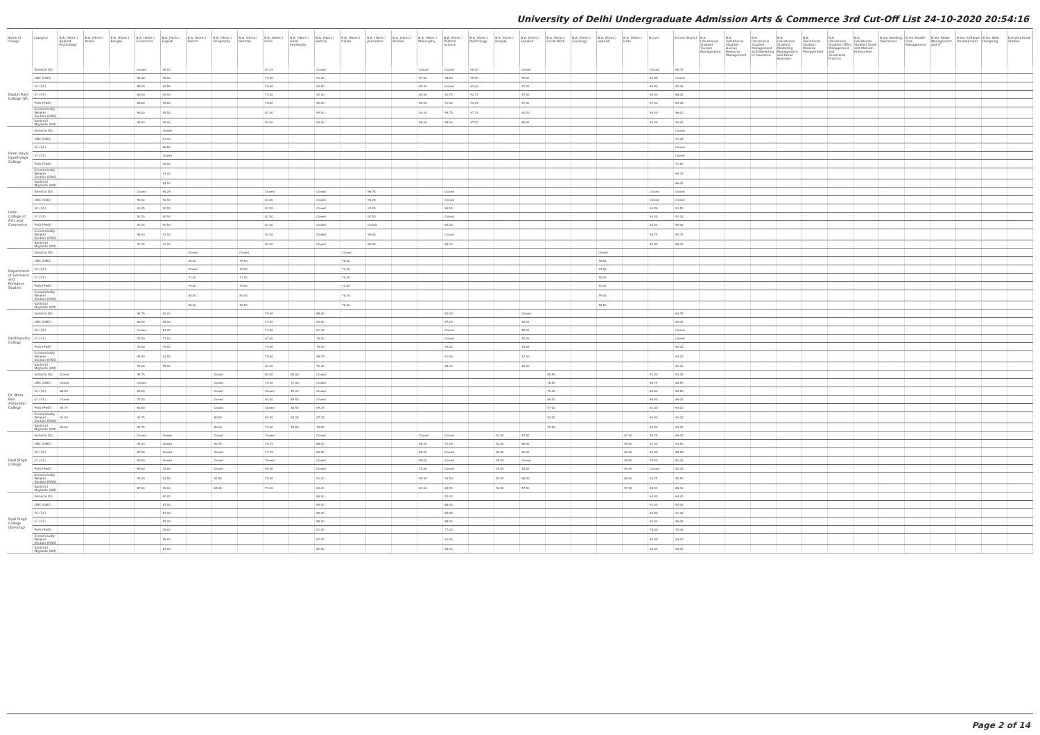University of Delhi Undergraduate Admission Arts & Commerce 3rd Cut-Off List 24-10-2020 20:54:16
| Name of College | Category | B.A. (Hons.) Applied Psychology | B.A. (Hons.) Arabic | B.A. (Hons.) Bengali | B.A. (Hons.) Economics | B.A. (Hons.) English | B.A. (Hons.) French | B.A. (Hons.) Geography | B.A. (Hons.) German | B.A. (Hons.) Hindi | B.A. (Hons.) Hindi Patrikarita | B.A. (Hons.) History | B.A. (Hons.) Italian | B.A. (Hons.) Journalism | B.A. (Hons.) Persian | B.A. (Hons.) Philosophy | B.A. (Hons.) Political Science | B.A. (Hons.) Psychology | B.A. (Hons.) Punjabi | B.A. (Hons.) Sanskrit | B.A. (Hons.) Social Work | B.A. (Hons.) Sociology | B.A. (Hons.) Spanish | B.A. (Hons.) Urdu | B.Com | B.Com (Hons.) | B.A. (Vocational Studies) Tourism Management | B.A. (Vocational Studies) Human Resource Management | B.A. (Vocational Studies) Management and Marketing of Insurance | B.A. (Vocational Studies) Marketing Management and Retail Business | B.A. (Vocational Studies) Material Management | B.A. (Vocational Studies) Office Management and Secretarial Practice | B.A. (Vocational Studies) Small and Medium Enterprises | B.Voc Banking Operations | B.Voc Health Care Management | B.Voc Retail Management and IT | B.Voc Software Development | B.Voc Web Designing | B.A Vocational Studies |
| --- | --- | --- | --- | --- | --- | --- | --- | --- | --- | --- | --- | --- | --- | --- | --- | --- | --- | --- | --- | --- | --- | --- | --- | --- | --- | --- | --- | --- | --- | --- | --- | --- | --- | --- | --- | --- | --- | --- | --- |
| Daulat Ram College (W) | General (G) | | | | Closed | 96.00 | | | | 83.25 | | Closed | | | | Closed | Closed | 98.00 | | Closed | | | | | Closed | 96.75 | | | | | | | | | | | | | |
| | OBC (OBC) | | | | 94.00 | 95.00 | | | | 79.00 | | 93.50 | | | | 87.50 | 95.50 | 95.50 | | 59.00 | | | | | 93.50 | Closed | | | | | | | | | | | | | |
| | SC (SC) | | | | 88.00 | 92.50 | | | | 76.00 | | 92.50 | | | | 85.50 | Closed | 93.00 | | 57.00 | | | | | 89.50 | 90.00 | | | | | | | | | | | | | |
| | ST (ST) | | | | 88.00 | 92.50 | | | | 73.00 | | 92.00 | | | | 85.50 | 92.75 | 92.75 | | 57.00 | | | | | 66.00 | 88.00 | | | | | | | | | | | | | |
| | PwD (PwD) | | | | 88.00 | 92.00 | | | | 76.00 | | 90.00 | | | | 85.00 | 91.00 | 93.25 | | 57.00 | | | | | 67.00 | 89.00 | | | | | | | | | | | | | |
| | Economically Weaker Section (EWS) | | | | 96.00 | 95.50 | | | | 82.00 | | 94.00 | | | | 90.00 | 95.75 | 97.75 | | 60.00 | | | | | 95.00 | 96.00 | | | | | | | | | | | | | |
| | Kashmiri Migrants (KM) | | | | 94.00 | 95.00 | | | | 81.00 | | 94.00 | | | | 86.00 | 95.00 | 97.00 | | 60.00 | | | | | 92.00 | 92.00 | | | | | | | | | | | | | |
| Deen Dayal Upadhyaya College | General (G) | | | | | Closed | | | | | | | | | | | | | | | | | | | | Closed | | | | | | | | | | | | | |
| | OBC (OBC) | | | | | 91.00 | | | | | | | | | | | | | | | | | | | | 91.25 | | | | | | | | | | | | | |
| | SC (SC) | | | | | 86.50 | | | | | | | | | | | | | | | | | | | | Closed | | | | | | | | | | | | | |
| | ST (ST) | | | | | Closed | | | | | | | | | | | | | | | | | | | | Closed | | | | | | | | | | | | | |
| | PwD (PwD) | | | | | 76.00 | | | | | | | | | | | | | | | | | | | | 71.50 | | | | | | | | | | | | | |
| | Economically Weaker Section (EWS) | | | | | 91.00 | | | | | | | | | | | | | | | | | | | | 94.75 | | | | | | | | | | | | | |
| | Kashmiri Migrants (KM) | | | | | 84.50 | | | | | | | | | | | | | | | | | | | | 86.00 | | | | | | | | | | | | | |
| Delhi College of Arts and Commerce | General (G) | | | | Closed | 95.25 | | | | Closed | | Closed | | 96.75 | | | Closed | | | | | | | | Closed | Closed | | | | | | | | | | | | | |
| | OBC (OBC) | | | | 95.00 | 92.50 | | | | 83.50 | | Closed | | 94.25 | | | Closed | | | | | | | | Closed | Closed | | | | | | | | | | | | | |
| | SC (SC) | | | | 91.25 | 90.50 | | | | 81.50 | | Closed | | 93.00 | | | 90.50 | | | | | | | | 90.50 | 91.50 | | | | | | | | | | | | | |
| | ST (ST) | | | | 91.25 | 90.50 | | | | 81.50 | | Closed | | 92.50 | | | Closed | | | | | | | | 90.00 | 91.00 | | | | | | | | | | | | | |
| | PwD (PwD) | | | | 91.25 | 90.50 | | | | 81.00 | | Closed | | Closed | | | 84.00 | | | | | | | | 84.50 | 85.00 | | | | | | | | | | | | | |
| | Economically Weaker Section (EWS) | | | | 95.00 | 93.00 | | | | 83.00 | | Closed | | 95.00 | | | Closed | | | | | | | | 94.75 | 95.75 | | | | | | | | | | | | | |
| | Kashmiri Migrants (KM) | | | | 91.25 | 91.00 | | | | 83.00 | | Closed | | 89.00 | | | 84.00 | | | | | | | | 85.50 | 86.00 | | | | | | | | | | | | | |
| Department of Germanic and Romance Studies | General (G) | | | | | | Closed | | Closed | | | | Closed | | | | | | | | | | Closed | | | | | | | | | | | | | | | | |
| | OBC (OBC) | | | | | | 80.00 | | 79.50 | | | | 78.00 | | | | | | | | | | 78.50 | | | | | | | | | | | | | | | | |
| | SC (SC) | | | | | | Closed | | 75.00 | | | | 74.00 | | | | | | | | | | 74.00 | | | | | | | | | | | | | | | | |
| | ST (ST) | | | | | | 71.00 | | 71.00 | | | | 70.00 | | | | | | | | | | 70.00 | | | | | | | | | | | | | | | | |
| | PwD (PwD) | | | | | | 75.00 | | 75.00 | | | | 72.00 | | | | | | | | | | 72.00 | | | | | | | | | | | | | | | | |
| | Economically Weaker Section (EWS) | | | | | | 80.00 | | 80.00 | | | | 78.00 | | | | | | | | | | 79.00 | | | | | | | | | | | | | | | | |
| | Kashmiri Migrants (KM) | | | | | | 80.00 | | 79.50 | | | | 78.00 | | | | | | | | | | 78.50 | | | | | | | | | | | | | | | | |
| Deshbandhu College | General (G) | | | | 94.75 | 92.00 | | | | 79.00 | | 89.00 | | | | | 92.00 | | | Closed | | | | | | 94.75 | | | | | | | | | | | | | |
| | OBC (OBC) | | | | 88.00 | 85.00 | | | | 74.50 | | 84.00 | | | | | 87.25 | | | 56.00 | | | | | | 89.00 | | | | | | | | | | | | | |
| | SC (SC) | | | | Closed | 83.00 | | | | 73.50 | | 81.25 | | | | | Closed | | | 50.00 | | | | | | Closed | | | | | | | | | | | | | |
| | ST (ST) | | | | 75.00 | 77.00 | | | | 67.00 | | 76.00 | | | | | Closed | | | 45.00 | | | | | | Closed | | | | | | | | | | | | | |
| | PwD (PwD) | | | | 75.00 | 75.00 | | | | 70.00 | | 75.00 | | | | | 75.00 | | | 45.00 | | | | | | 82.00 | | | | | | | | | | | | | |
| | Economically Weaker Section (EWS) | | | | 94.00 | 91.50 | | | | 78.00 | | 86.75 | | | | | 91.00 | | | 57.00 | | | | | | 94.00 | | | | | | | | | | | | | |
| | Kashmiri Migrants (KM) | | | | 75.00 | 75.00 | | | | 67.00 | | 75.00 | | | | | 75.00 | | | 45.00 | | | | | | 82.00 | | | | | | | | | | | | | |
| Dr. Bhim Rao Ambedkar College | General (G) | Closed | | | 94.75 | | | Closed | | 83.00 | 85.00 | Closed | | | | | | | | | 85.50 | | | | 92.50 | 93.25 | | | | | | | | | | | | | |
| | OBC (OBC) | Closed | | | Closed | | | Closed | | 76.00 | 77.00 | Closed | | | | | | | | | 78.50 | | | | 85.75 | 86.50 | | | | | | | | | | | | | |
| | SC (SC) | 88.50 | | | 83.00 | | | Closed | | Closed | 72.00 | Closed | | | | | | | | | 75.00 | | | | 80.00 | 80.50 | | | | | | | | | | | | | |
| | ST (ST) | Closed | | | 74.00 | | | Closed | | 62.00 | 56.50 | Closed | | | | | | | | | 68.00 | | | | 66.50 | 69.00 | | | | | | | | | | | | | |
| | PwD (PwD) | 65.75 | | | 63.00 | | | Closed | | Closed | 48.50 | 69.25 | | | | | | | | | 57.00 | | | | 61.00 | 63.00 | | | | | | | | | | | | | |
| | Economically Weaker Section (EWS) | 91.00 | | | 93.75 | | | 80.50 | | 82.50 | 84.25 | 87.25 | | | | | | | | | 84.00 | | | | 90.00 | 92.00 | | | | | | | | | | | | | |
| | Kashmiri Migrants (KM) | 83.50 | | | 84.75 | | | 80.00 | | 73.00 | 75.00 | 78.50 | | | | | | | | | 75.50 | | | | 82.50 | 83.25 | | | | | | | | | | | | | |
| Dyal Singh College | General (G) | | | | Closed | Closed | | Closed | | Closed | | Closed | | | | Closed | Closed | | 53.00 | 67.50 | | | | 67.00 | 95.25 | 96.00 | | | | | | | | | | | | | |
| | OBC (OBC) | | | | 94.00 | Closed | | 90.75 | | 76.75 | | 88.50 | | | | 88.00 | 91.25 | | 52.00 | 66.00 | | | | 65.00 | 92.00 | 93.50 | | | | | | | | | | | | | |
| | SC (SC) | | | | 87.00 | Closed | | Closed | | 74.75 | | 84.50 | | | | 86.00 | Closed | | 50.00 | 62.00 | | | | 60.00 | 86.00 | 88.00 | | | | | | | | | | | | | |
| | ST (ST) | | | | 83.50 | Closed | | Closed | | Closed | | Closed | | | | 85.00 | Closed | | 48.00 | Closed | | | | 59.00 | 78.00 | 81.00 | | | | | | | | | | | | | |
| | PwD (PwD) | | | | 65.00 | 72.00 | | Closed | | 55.00 | | Closed | | | | 75.00 | Closed | | 45.00 | 55.00 | | | | 50.00 | Closed | 80.00 | | | | | | | | | | | | | |
| | Economically Weaker Section (EWS) | | | | 95.00 | 91.50 | | 92.50 | | 78.50 | | 81.00 | | | | 89.00 | 93.50 | | 52.00 | 66.00 | | | | 66.00 | 94.25 | 95.50 | | | | | | | | | | | | | |
| | Kashmiri Migrants (KM) | | | | 87.00 | 83.00 | | 84.00 | | 70.00 | | 83.00 | | | | 81.00 | 84.50 | | 50.00 | 57.50 | | | | 57.00 | 88.00 | 88.00 | | | | | | | | | | | | | |
| Dyal Singh College (Evening) | General (G) | | | | | 90.00 | | | | | | 86.50 | | | | | 92.00 | | | | | | | | 93.00 | 94.00 | | | | | | | | | | | | | |
| | OBC (OBC) | | | | | 87.00 | | | | | | 85.50 | | | | | 88.00 | | | | | | | | 91.00 | 92.00 | | | | | | | | | | | | | |
| | SC (SC) | | | | | 87.00 | | | | | | 85.00 | | | | | 85.00 | | | | | | | | 90.00 | 91.00 | | | | | | | | | | | | | |
| | ST (ST) | | | | | 87.00 | | | | | | 85.00 | | | | | 85.00 | | | | | | | | 90.00 | 90.00 | | | | | | | | | | | | | |
| | PwD (PwD) | | | | | 78.00 | | | | | | 81.00 | | | | | 77.00 | | | | | | | | 78.00 | 70.00 | | | | | | | | | | | | | |
| | Economically Weaker Section (EWS) | | | | | 89.00 | | | | | | 87.50 | | | | | 91.00 | | | | | | | | 92.00 | 93.00 | | | | | | | | | | | | | |
| | Kashmiri Migrants (KM) | | | | | 87.00 | | | | | | 82.00 | | | | | 85.00 | | | | | | | | 88.00 | 89.00 | | | | | | | | | | | | | |
Page 2 of 14